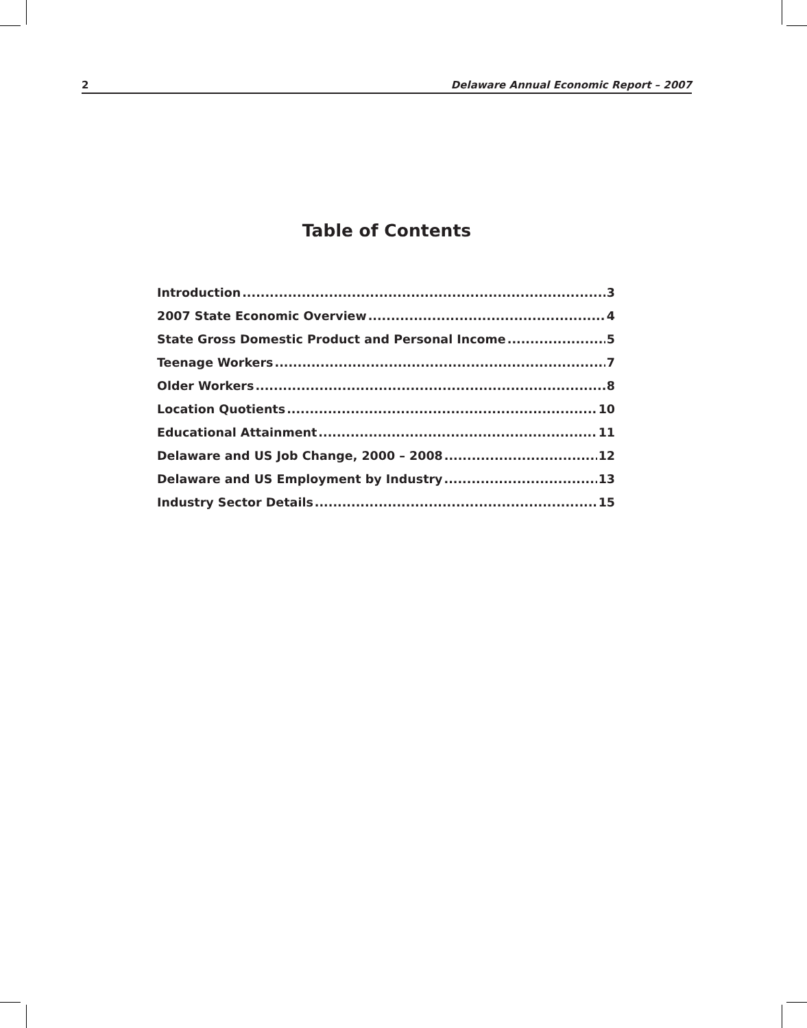2 Delaware Annual Economic Report – 2007
Table of Contents
Introduction 3
2007 State Economic Overview 4
State Gross Domestic Product and Personal Income 5
Teenage Workers 7
Older Workers 8
Location Quotients 10
Educational Attainment 11
Delaware and US Job Change, 2000 – 2008 12
Delaware and US Employment by Industry 13
Industry Sector Details 15